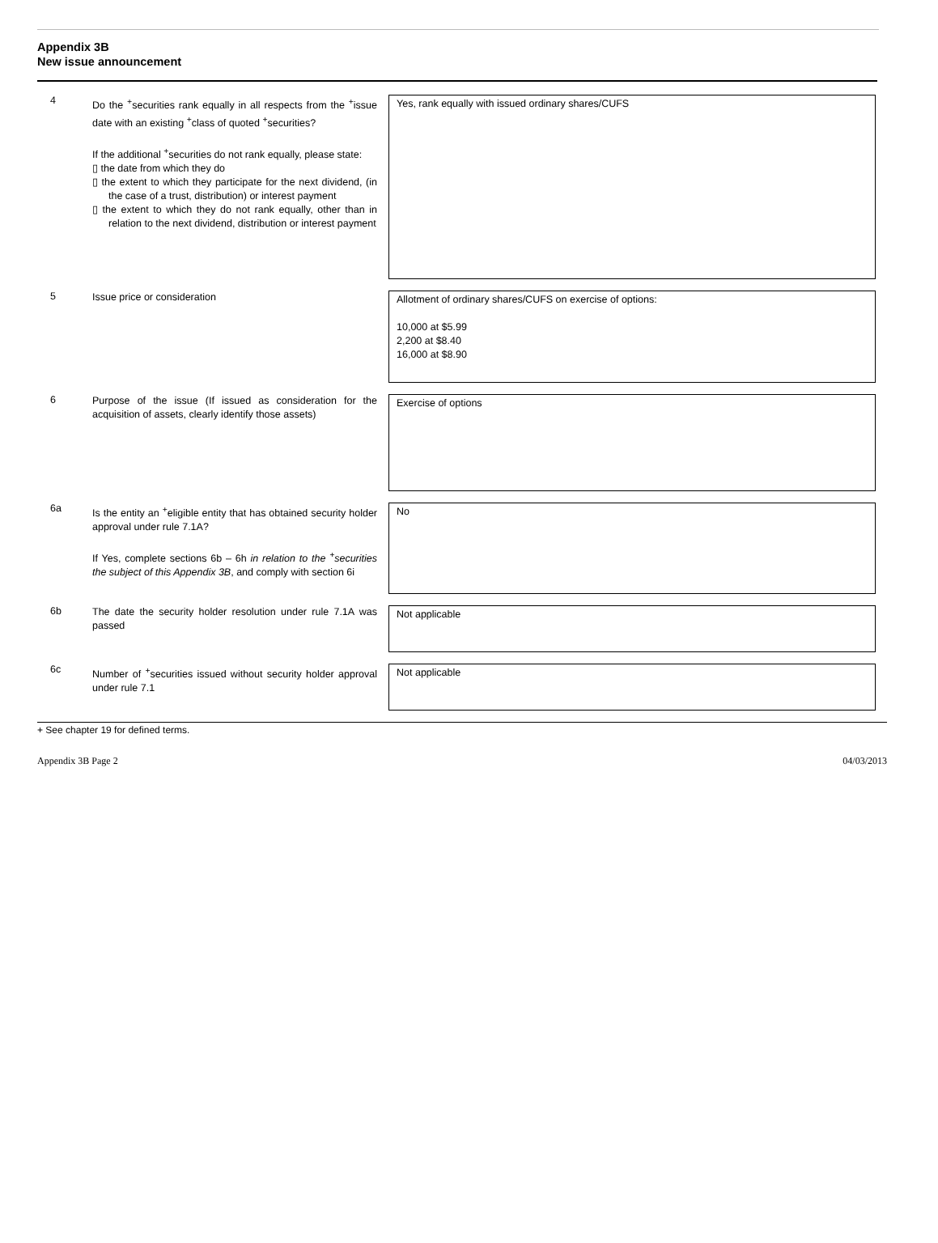Appendix 3B
New issue announcement
4
Do the <sup>+</sup>securities rank equally in all respects from the <sup>+</sup>issue date with an existing <sup>+</sup>class of quoted <sup>+</sup>securities?
If the additional <sup>+</sup>securities do not rank equally, please state:
▯ the date from which they do
▯ the extent to which they participate for the next dividend, (in the case of a trust, distribution) or interest payment
▯ the extent to which they do not rank equally, other than in relation to the next dividend, distribution or interest payment
Yes, rank equally with issued ordinary shares/CUFS
5
Issue price or consideration
Allotment of ordinary shares/CUFS on exercise of options:
10,000 at $5.99
2,200 at $8.40
16,000 at $8.90
6
Purpose of the issue (If issued as consideration for the acquisition of assets, clearly identify those assets)
Exercise of options
6a
Is the entity an <sup>+</sup>eligible entity that has obtained security holder approval under rule 7.1A?
If Yes, complete sections 6b – 6h in relation to the <sup>+</sup>securities the subject of this Appendix 3B, and comply with section 6i
No
6b
The date the security holder resolution under rule 7.1A was passed
Not applicable
6c
Number of <sup>+</sup>securities issued without security holder approval under rule 7.1
Not applicable
+ See chapter 19 for defined terms.
Appendix 3B Page 2 04/03/2013